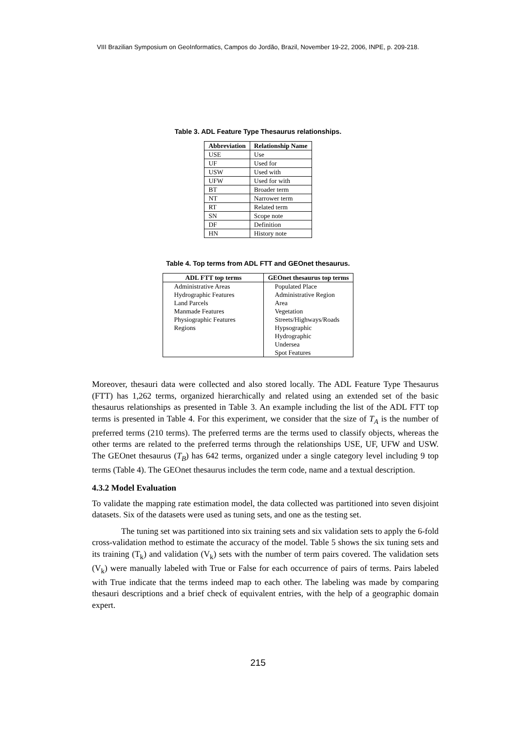VIII Brazilian Symposium on GeoInformatics, Campos do Jordão, Brazil, November 19-22, 2006, INPE, p. 209-218.
Table 3. ADL Feature Type Thesaurus relationships.
| Abbreviation | Relationship Name |
| --- | --- |
| USE | Use |
| UF | Used for |
| USW | Used with |
| UFW | Used for with |
| BT | Broader term |
| NT | Narrower term |
| RT | Related term |
| SN | Scope note |
| DF | Definition |
| HN | History note |
Table 4. Top terms from ADL FTT and GEOnet thesaurus.
| ADL FTT top terms | GEOnet thesaurus top terms |
| --- | --- |
| Administrative Areas | Populated Place |
| Hydrographic Features | Administrative Region |
| Land Parcels | Area |
| Manmade Features | Vegetation |
| Physiographic Features | Streets/Highways/Roads |
| Regions | Hypsographic |
| | Hydrographic |
| | Undersea |
| | Spot Features |
Moreover, thesauri data were collected and also stored locally. The ADL Feature Type Thesaurus (FTT) has 1,262 terms, organized hierarchically and related using an extended set of the basic thesaurus relationships as presented in Table 3. An example including the list of the ADL FTT top terms is presented in Table 4. For this experiment, we consider that the size of T<sub>A</sub> is the number of preferred terms (210 terms). The preferred terms are the terms used to classify objects, whereas the other terms are related to the preferred terms through the relationships USE, UF, UFW and USW. The GEOnet thesaurus (T<sub>B</sub>) has 642 terms, organized under a single category level including 9 top terms (Table 4). The GEOnet thesaurus includes the term code, name and a textual description.
4.3.2 Model Evaluation
To validate the mapping rate estimation model, the data collected was partitioned into seven disjoint datasets. Six of the datasets were used as tuning sets, and one as the testing set.
The tuning set was partitioned into six training sets and six validation sets to apply the 6-fold cross-validation method to estimate the accuracy of the model. Table 5 shows the six tuning sets and its training (T<sub>k</sub>) and validation (V<sub>k</sub>) sets with the number of term pairs covered. The validation sets (V<sub>k</sub>) were manually labeled with True or False for each occurrence of pairs of terms. Pairs labeled with True indicate that the terms indeed map to each other. The labeling was made by comparing thesauri descriptions and a brief check of equivalent entries, with the help of a geographic domain expert.
215